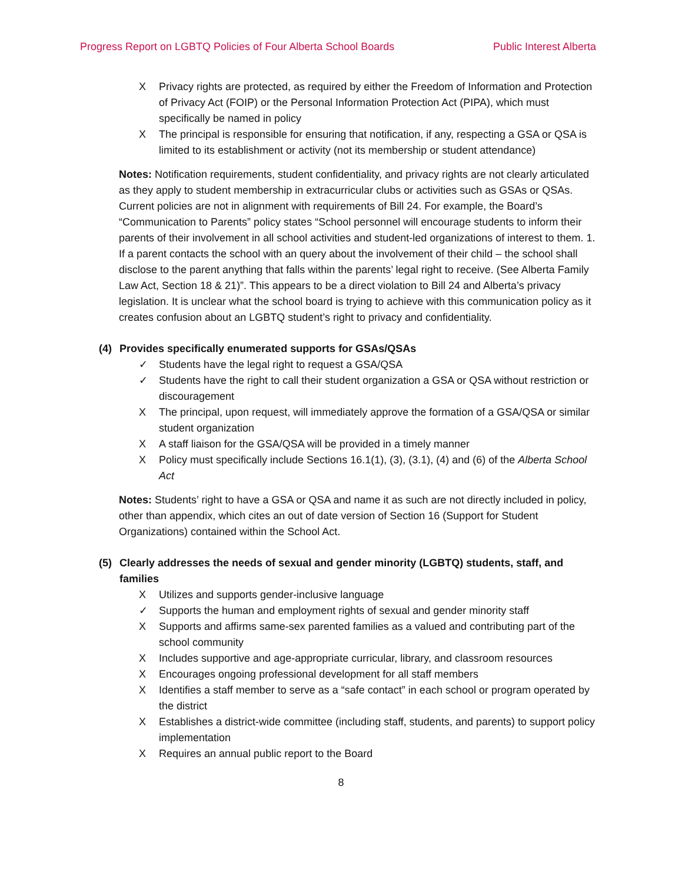Progress Report on LGBTQ Policies of Four Alberta School Boards Public Interest Alberta
X Privacy rights are protected, as required by either the Freedom of Information and Protection of Privacy Act (FOIP) or the Personal Information Protection Act (PIPA), which must specifically be named in policy
X The principal is responsible for ensuring that notification, if any, respecting a GSA or QSA is limited to its establishment or activity (not its membership or student attendance)
Notes: Notification requirements, student confidentiality, and privacy rights are not clearly articulated as they apply to student membership in extracurricular clubs or activities such as GSAs or QSAs. Current policies are not in alignment with requirements of Bill 24. For example, the Board’s “Communication to Parents” policy states “School personnel will encourage students to inform their parents of their involvement in all school activities and student-led organizations of interest to them. 1. If a parent contacts the school with an query about the involvement of their child – the school shall disclose to the parent anything that falls within the parents’ legal right to receive. (See Alberta Family Law Act, Section 18 & 21)”. This appears to be a direct violation to Bill 24 and Alberta’s privacy legislation. It is unclear what the school board is trying to achieve with this communication policy as it creates confusion about an LGBTQ student’s right to privacy and confidentiality.
(4) Provides specifically enumerated supports for GSAs/QSAs
✓ Students have the legal right to request a GSA/QSA
✓ Students have the right to call their student organization a GSA or QSA without restriction or discouragement
X The principal, upon request, will immediately approve the formation of a GSA/QSA or similar student organization
X A staff liaison for the GSA/QSA will be provided in a timely manner
X Policy must specifically include Sections 16.1(1), (3), (3.1), (4) and (6) of the Alberta School Act
Notes: Students’ right to have a GSA or QSA and name it as such are not directly included in policy, other than appendix, which cites an out of date version of Section 16 (Support for Student Organizations) contained within the School Act.
(5) Clearly addresses the needs of sexual and gender minority (LGBTQ) students, staff, and families
X Utilizes and supports gender-inclusive language
✓ Supports the human and employment rights of sexual and gender minority staff
X Supports and affirms same-sex parented families as a valued and contributing part of the school community
X Includes supportive and age-appropriate curricular, library, and classroom resources
X Encourages ongoing professional development for all staff members
X Identifies a staff member to serve as a “safe contact” in each school or program operated by the district
X Establishes a district-wide committee (including staff, students, and parents) to support policy implementation
X Requires an annual public report to the Board
8